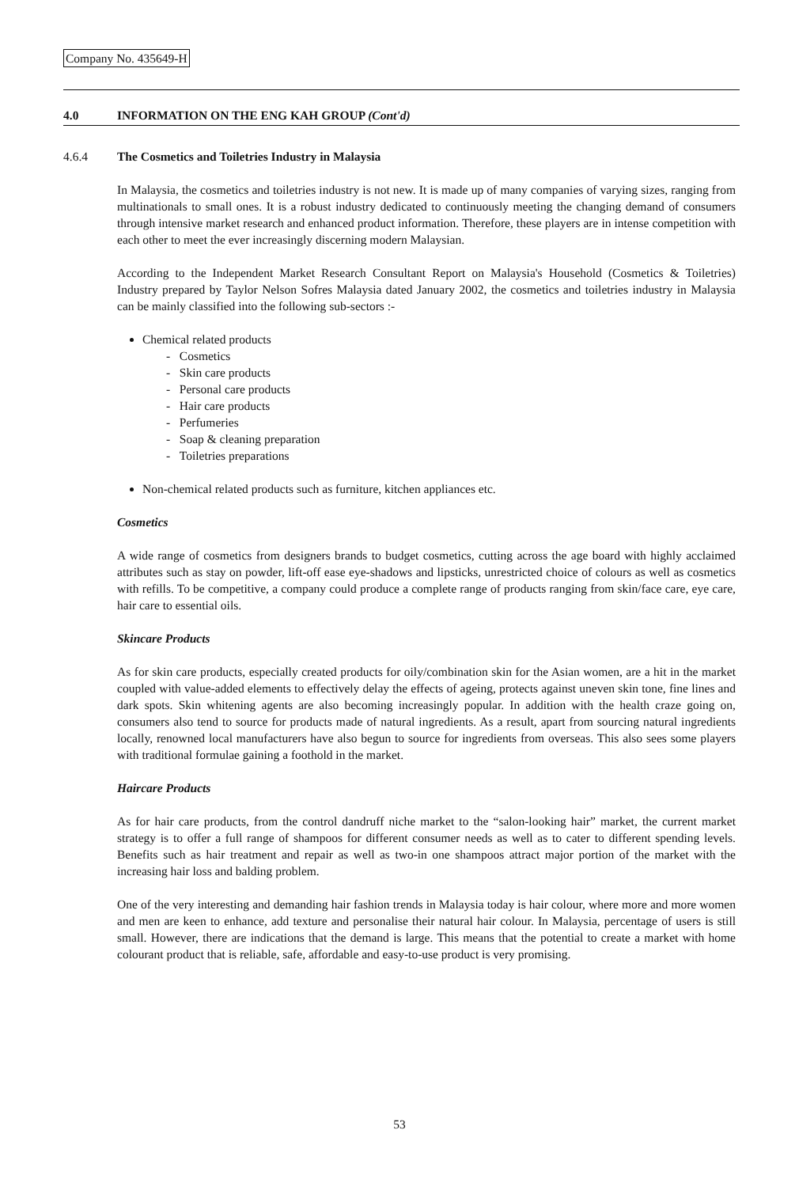Company No. 435649-H
4.0 INFORMATION ON THE ENG KAH GROUP (Cont'd)
4.6.4 The Cosmetics and Toiletries Industry in Malaysia
In Malaysia, the cosmetics and toiletries industry is not new. It is made up of many companies of varying sizes, ranging from multinationals to small ones. It is a robust industry dedicated to continuously meeting the changing demand of consumers through intensive market research and enhanced product information. Therefore, these players are in intense competition with each other to meet the ever increasingly discerning modern Malaysian.
According to the Independent Market Research Consultant Report on Malaysia's Household (Cosmetics & Toiletries) Industry prepared by Taylor Nelson Sofres Malaysia dated January 2002, the cosmetics and toiletries industry in Malaysia can be mainly classified into the following sub-sectors :-
Chemical related products
- Cosmetics
- Skin care products
- Personal care products
- Hair care products
- Perfumeries
- Soap & cleaning preparation
- Toiletries preparations
Non-chemical related products such as furniture, kitchen appliances etc.
Cosmetics
A wide range of cosmetics from designers brands to budget cosmetics, cutting across the age board with highly acclaimed attributes such as stay on powder, lift-off ease eye-shadows and lipsticks, unrestricted choice of colours as well as cosmetics with refills. To be competitive, a company could produce a complete range of products ranging from skin/face care, eye care, hair care to essential oils.
Skincare Products
As for skin care products, especially created products for oily/combination skin for the Asian women, are a hit in the market coupled with value-added elements to effectively delay the effects of ageing, protects against uneven skin tone, fine lines and dark spots. Skin whitening agents are also becoming increasingly popular. In addition with the health craze going on, consumers also tend to source for products made of natural ingredients. As a result, apart from sourcing natural ingredients locally, renowned local manufacturers have also begun to source for ingredients from overseas. This also sees some players with traditional formulae gaining a foothold in the market.
Haircare Products
As for hair care products, from the control dandruff niche market to the “salon-looking hair” market, the current market strategy is to offer a full range of shampoos for different consumer needs as well as to cater to different spending levels. Benefits such as hair treatment and repair as well as two-in one shampoos attract major portion of the market with the increasing hair loss and balding problem.
One of the very interesting and demanding hair fashion trends in Malaysia today is hair colour, where more and more women and men are keen to enhance, add texture and personalise their natural hair colour. In Malaysia, percentage of users is still small. However, there are indications that the demand is large. This means that the potential to create a market with home colourant product that is reliable, safe, affordable and easy-to-use product is very promising.
53